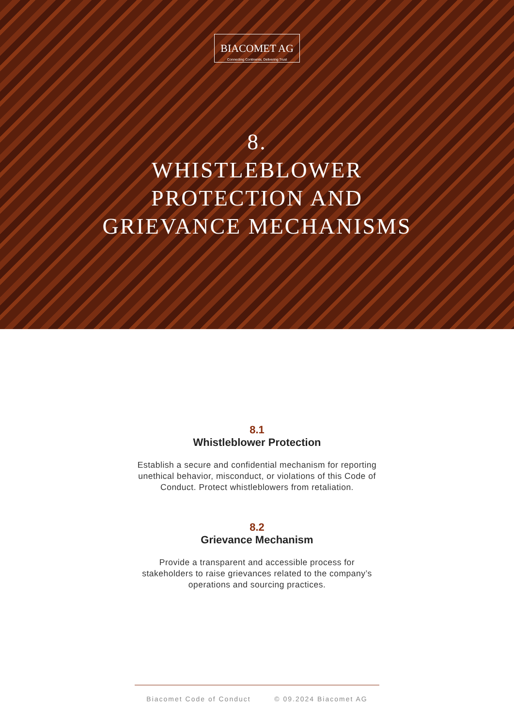BIACOMET AG
Connecting Continents, Delivering Trust
8.
WHISTLEBLOWER
PROTECTION AND
GRIEVANCE MECHANISMS
8.1
Whistleblower Protection
Establish a secure and confidential mechanism for reporting unethical behavior, misconduct, or violations of this Code of Conduct. Protect whistleblowers from retaliation.
8.2
Grievance Mechanism
Provide a transparent and accessible process for stakeholders to raise grievances related to the company’s operations and sourcing practices.
Biacomet Code of Conduct © 09.2024 Biacomet AG